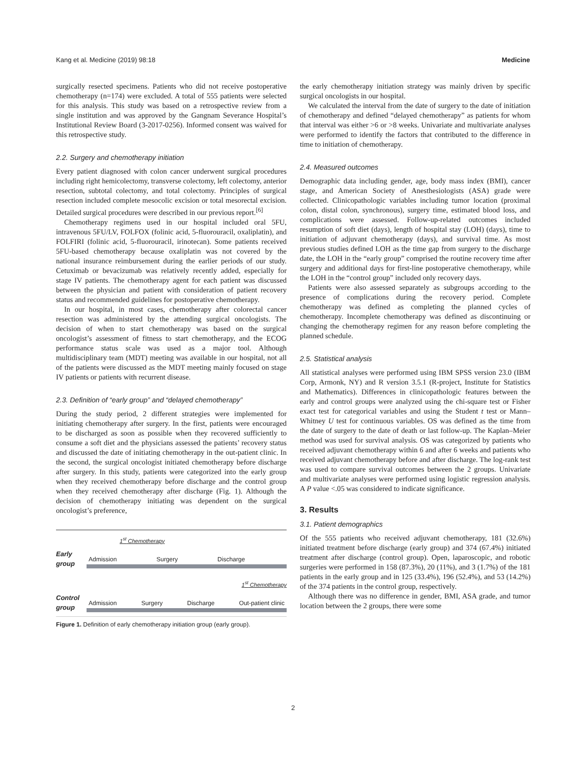Kang et al. Medicine (2019) 98:18 Medicine
surgically resected specimens. Patients who did not receive postoperative chemotherapy (n=174) were excluded. A total of 555 patients were selected for this analysis. This study was based on a retrospective review from a single institution and was approved by the Gangnam Severance Hospital’s Institutional Review Board (3-2017-0256). Informed consent was waived for this retrospective study.
2.2. Surgery and chemotherapy initiation
Every patient diagnosed with colon cancer underwent surgical procedures including right hemicolectomy, transverse colectomy, left colectomy, anterior resection, subtotal colectomy, and total colectomy. Principles of surgical resection included complete mesocolic excision or total mesorectal excision. Detailed surgical procedures were described in our previous report.<sup>[6]</sup>
Chemotherapy regimens used in our hospital included oral 5FU, intravenous 5FU/LV, FOLFOX (folinic acid, 5-fluorouracil, oxaliplatin), and FOLFIRI (folinic acid, 5-fluorouracil, irinotecan). Some patients received 5FU-based chemotherapy because oxaliplatin was not covered by the national insurance reimbursement during the earlier periods of our study. Cetuximab or bevacizumab was relatively recently added, especially for stage IV patients. The chemotherapy agent for each patient was discussed between the physician and patient with consideration of patient recovery status and recommended guidelines for postoperative chemotherapy.
In our hospital, in most cases, chemotherapy after colorectal cancer resection was administered by the attending surgical oncologists. The decision of when to start chemotherapy was based on the surgical oncologist’s assessment of fitness to start chemotherapy, and the ECOG performance status scale was used as a major tool. Although multidisciplinary team (MDT) meeting was available in our hospital, not all of the patients were discussed as the MDT meeting mainly focused on stage IV patients or patients with recurrent disease.
2.3. Definition of “early group” and “delayed chemotherapy”
During the study period, 2 different strategies were implemented for initiating chemotherapy after surgery. In the first, patients were encouraged to be discharged as soon as possible when they recovered sufficiently to consume a soft diet and the physicians assessed the patients’ recovery status and discussed the date of initiating chemotherapy in the out-patient clinic. In the second, the surgical oncologist initiated chemotherapy before discharge after surgery. In this study, patients were categorized into the early group when they received chemotherapy before discharge and the control group when they received chemotherapy after discharge (Fig. 1). Although the decision of chemotherapy initiating was dependent on the surgical oncologist’s preference,
1<sup>st</sup> Chemotherapy
Early group
Admission Surgery Discharge
1<sup>st</sup> Chemotherapy
Control group
Admission Surgery Discharge Out-patient clinic
Figure 1. Definition of early chemotherapy initiation group (early group).
the early chemotherapy initiation strategy was mainly driven by specific surgical oncologists in our hospital.
We calculated the interval from the date of surgery to the date of initiation of chemotherapy and defined “delayed chemotherapy” as patients for whom that interval was either >6 or >8 weeks. Univariate and multivariate analyses were performed to identify the factors that contributed to the difference in time to initiation of chemotherapy.
2.4. Measured outcomes
Demographic data including gender, age, body mass index (BMI), cancer stage, and American Society of Anesthesiologists (ASA) grade were collected. Clinicopathologic variables including tumor location (proximal colon, distal colon, synchronous), surgery time, estimated blood loss, and complications were assessed. Follow-up-related outcomes included resumption of soft diet (days), length of hospital stay (LOH) (days), time to initiation of adjuvant chemotherapy (days), and survival time. As most previous studies defined LOH as the time gap from surgery to the discharge date, the LOH in the “early group” comprised the routine recovery time after surgery and additional days for first-line postoperative chemotherapy, while the LOH in the “control group” included only recovery days.
Patients were also assessed separately as subgroups according to the presence of complications during the recovery period. Complete chemotherapy was defined as completing the planned cycles of chemotherapy. Incomplete chemotherapy was defined as discontinuing or changing the chemotherapy regimen for any reason before completing the planned schedule.
2.5. Statistical analysis
All statistical analyses were performed using IBM SPSS version 23.0 (IBM Corp, Armonk, NY) and R version 3.5.1 (R-project, Institute for Statistics and Mathematics). Differences in clinicopathologic features between the early and control groups were analyzed using the chi-square test or Fisher exact test for categorical variables and using the Student t test or Mann–Whitney U test for continuous variables. OS was defined as the time from the date of surgery to the date of death or last follow-up. The Kaplan–Meier method was used for survival analysis. OS was categorized by patients who received adjuvant chemotherapy within 6 and after 6 weeks and patients who received adjuvant chemotherapy before and after discharge. The log-rank test was used to compare survival outcomes between the 2 groups. Univariate and multivariate analyses were performed using logistic regression analysis. A P value <.05 was considered to indicate significance.
3. Results
3.1. Patient demographics
Of the 555 patients who received adjuvant chemotherapy, 181 (32.6%) initiated treatment before discharge (early group) and 374 (67.4%) initiated treatment after discharge (control group). Open, laparoscopic, and robotic surgeries were performed in 158 (87.3%), 20 (11%), and 3 (1.7%) of the 181 patients in the early group and in 125 (33.4%), 196 (52.4%), and 53 (14.2%) of the 374 patients in the control group, respectively.
Although there was no difference in gender, BMI, ASA grade, and tumor location between the 2 groups, there were some
2